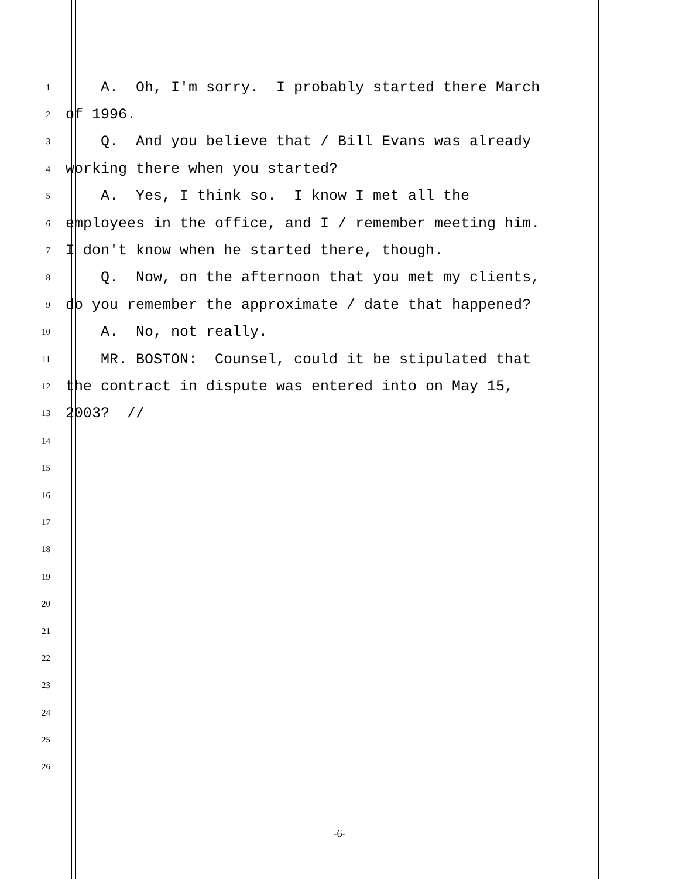1 A. Oh, I'm sorry. I probably started there March
2 of 1996.
3 Q. And you believe that / Bill Evans was already
4 working there when you started?
5 A. Yes, I think so. I know I met all the
6 employees in the office, and I / remember meeting him.
7 I don't know when he started there, though.
8 Q. Now, on the afternoon that you met my clients,
9 do you remember the approximate / date that happened?
10 A. No, not really.
11 MR. BOSTON: Counsel, could it be stipulated that
12 the contract in dispute was entered into on May 15,
13 2003? //
14
15
16
17
18
19
20
21
22
23
24
25
26
-6-